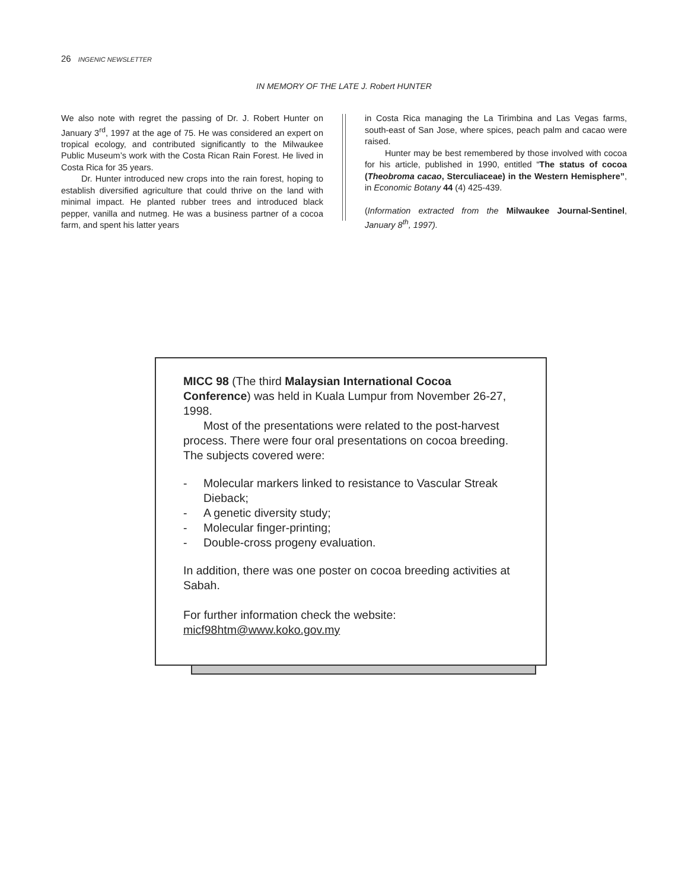26 INGENIC NEWSLETTER
IN MEMORY OF THE LATE J. Robert HUNTER
We also note with regret the passing of Dr. J. Robert Hunter on January 3<sup>rd</sup>, 1997 at the age of 75. He was considered an expert on tropical ecology, and contributed significantly to the Milwaukee Public Museum’s work with the Costa Rican Rain Forest. He lived in Costa Rica for 35 years.
Dr. Hunter introduced new crops into the rain forest, hoping to establish diversified agriculture that could thrive on the land with minimal impact. He planted rubber trees and introduced black pepper, vanilla and nutmeg. He was a business partner of a cocoa farm, and spent his latter years
in Costa Rica managing the La Tirimbina and Las Vegas farms, south-east of San Jose, where spices, peach palm and cacao were raised.
Hunter may be best remembered by those involved with cocoa for his article, published in 1990, entitled “The status of cocoa (Theobroma cacao, Sterculiaceae) in the Western Hemisphere”, in Economic Botany 44 (4) 425-439.
(Information extracted from the Milwaukee Journal-Sentinel, January 8<sup>th</sup>, 1997).
MICC 98 (The third Malaysian International Cocoa Conference) was held in Kuala Lumpur from November 26-27, 1998.
Most of the presentations were related to the post-harvest process. There were four oral presentations on cocoa breeding. The subjects covered were:
- Molecular markers linked to resistance to Vascular Streak Dieback;
- A genetic diversity study;
- Molecular finger-printing;
- Double-cross progeny evaluation.
In addition, there was one poster on cocoa breeding activities at Sabah.
For further information check the website:
micf98htm@www.koko.gov.my